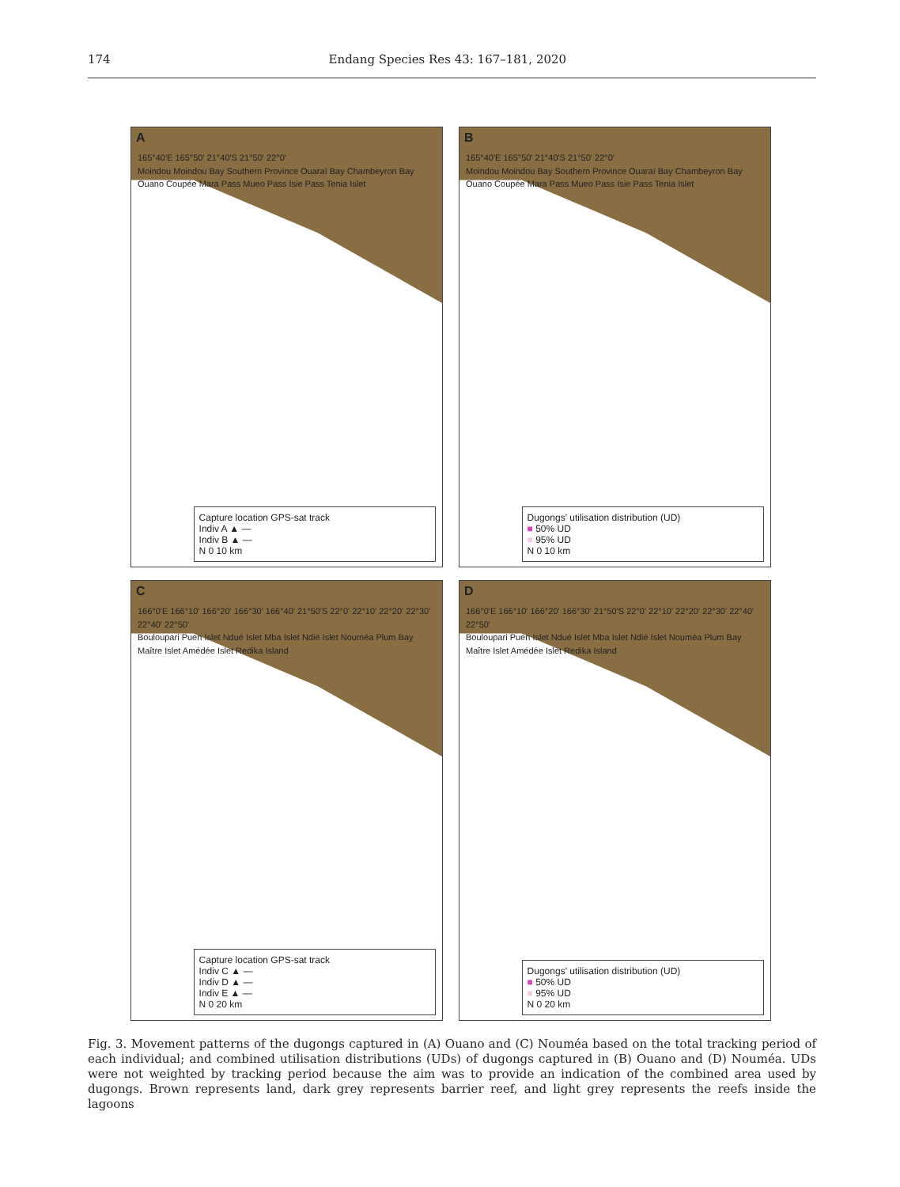174 Endang Species Res 43: 167–181, 2020
A
165°40'E 165°50' 21°40'S 21°50' 22°0'
Moindou Moindou Bay Southern Province Ouaraï Bay Chambeyron Bay Ouano Coupée Mara Pass Mueo Pass Isie Pass Tenia Islet
Capture location GPS-sat track
Indiv A ▲ —
Indiv B ▲ —
N 0 10 km
B
165°40'E 165°50' 21°40'S 21°50' 22°0'
Moindou Moindou Bay Southern Province Ouaraï Bay Chambeyron Bay Ouano Coupée Mara Pass Mueo Pass Isie Pass Tenia Islet
Dugongs' utilisation distribution (UD)
■ 50% UD
■ 95% UD
N 0 10 km
C
166°0'E 166°10' 166°20' 166°30' 166°40' 21°50'S 22°0' 22°10' 22°20' 22°30' 22°40' 22°50'
Bouloupari Puen Islet Ndué Islet Mba Islet Ndié Islet Nouméa Plum Bay Maître Islet Amédée Islet Redika Island
Capture location GPS-sat track
Indiv C ▲ —
Indiv D ▲ —
Indiv E ▲ —
N 0 20 km
D
166°0'E 166°10' 166°20' 166°30' 21°50'S 22°0' 22°10' 22°20' 22°30' 22°40' 22°50'
Bouloupari Puen Islet Ndué Islet Mba Islet Ndié Islet Nouméa Plum Bay Maître Islet Amédée Islet Redika Island
Dugongs' utilisation distribution (UD)
■ 50% UD
■ 95% UD
N 0 20 km
Fig. 3. Movement patterns of the dugongs captured in (A) Ouano and (C) Nouméa based on the total tracking period of each individual; and combined utilisation distributions (UDs) of dugongs captured in (B) Ouano and (D) Nouméa. UDs were not weighted by tracking period because the aim was to provide an indication of the combined area used by dugongs. Brown represents land, dark grey represents barrier reef, and light grey represents the reefs inside the lagoons